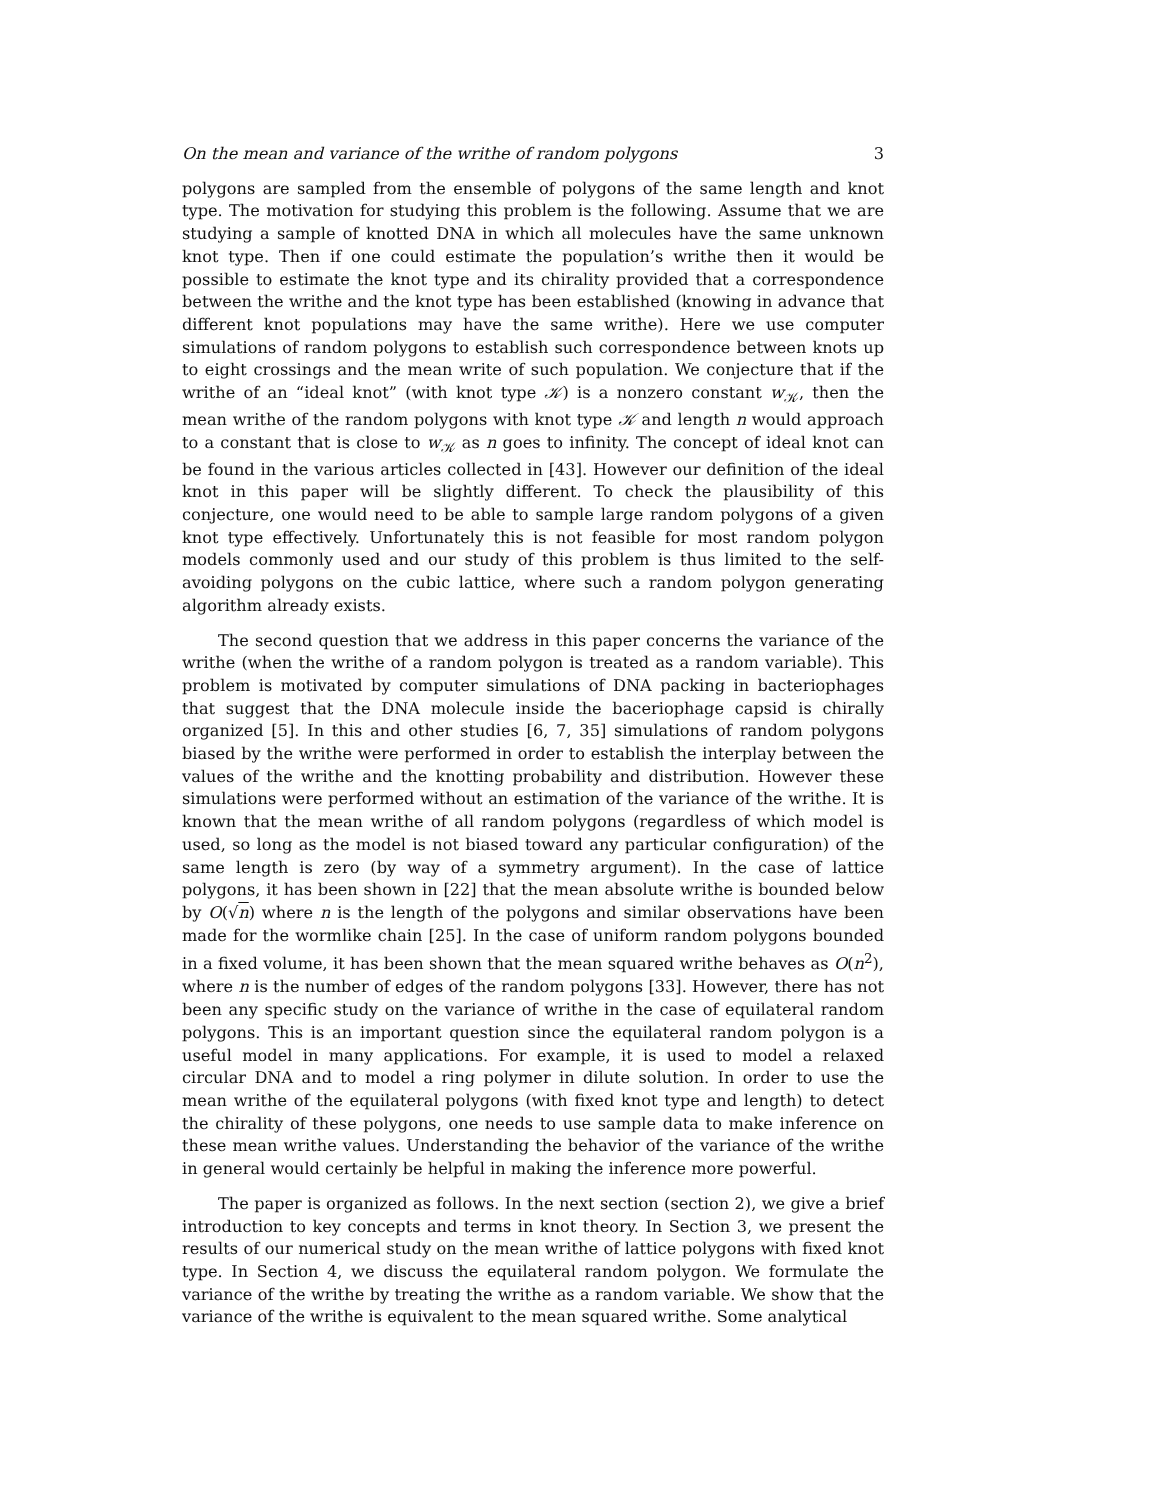On the mean and variance of the writhe of random polygons 3
polygons are sampled from the ensemble of polygons of the same length and knot type. The motivation for studying this problem is the following. Assume that we are studying a sample of knotted DNA in which all molecules have the same unknown knot type. Then if one could estimate the population’s writhe then it would be possible to estimate the knot type and its chirality provided that a correspondence between the writhe and the knot type has been established (knowing in advance that different knot populations may have the same writhe). Here we use computer simulations of random polygons to establish such correspondence between knots up to eight crossings and the mean write of such population. We conjecture that if the writhe of an “ideal knot” (with knot type 𝒦) is a nonzero constant w<sub>𝒦</sub>, then the mean writhe of the random polygons with knot type 𝒦 and length n would approach to a constant that is close to w<sub>𝒦</sub> as n goes to infinity. The concept of ideal knot can be found in the various articles collected in [43]. However our definition of the ideal knot in this paper will be slightly different. To check the plausibility of this conjecture, one would need to be able to sample large random polygons of a given knot type effectively. Unfortunately this is not feasible for most random polygon models commonly used and our study of this problem is thus limited to the self-avoiding polygons on the cubic lattice, where such a random polygon generating algorithm already exists.
The second question that we address in this paper concerns the variance of the writhe (when the writhe of a random polygon is treated as a random variable). This problem is motivated by computer simulations of DNA packing in bacteriophages that suggest that the DNA molecule inside the baceriophage capsid is chirally organized [5]. In this and other studies [6, 7, 35] simulations of random polygons biased by the writhe were performed in order to establish the interplay between the values of the writhe and the knotting probability and distribution. However these simulations were performed without an estimation of the variance of the writhe. It is known that the mean writhe of all random polygons (regardless of which model is used, so long as the model is not biased toward any particular configuration) of the same length is zero (by way of a symmetry argument). In the case of lattice polygons, it has been shown in [22] that the mean absolute writhe is bounded below by O(√n) where n is the length of the polygons and similar observations have been made for the wormlike chain [25]. In the case of uniform random polygons bounded in a fixed volume, it has been shown that the mean squared writhe behaves as O(n<sup>2</sup>), where n is the number of edges of the random polygons [33]. However, there has not been any specific study on the variance of writhe in the case of equilateral random polygons. This is an important question since the equilateral random polygon is a useful model in many applications. For example, it is used to model a relaxed circular DNA and to model a ring polymer in dilute solution. In order to use the mean writhe of the equilateral polygons (with fixed knot type and length) to detect the chirality of these polygons, one needs to use sample data to make inference on these mean writhe values. Understanding the behavior of the variance of the writhe in general would certainly be helpful in making the inference more powerful.
The paper is organized as follows. In the next section (section 2), we give a brief introduction to key concepts and terms in knot theory. In Section 3, we present the results of our numerical study on the mean writhe of lattice polygons with fixed knot type. In Section 4, we discuss the equilateral random polygon. We formulate the variance of the writhe by treating the writhe as a random variable. We show that the variance of the writhe is equivalent to the mean squared writhe. Some analytical